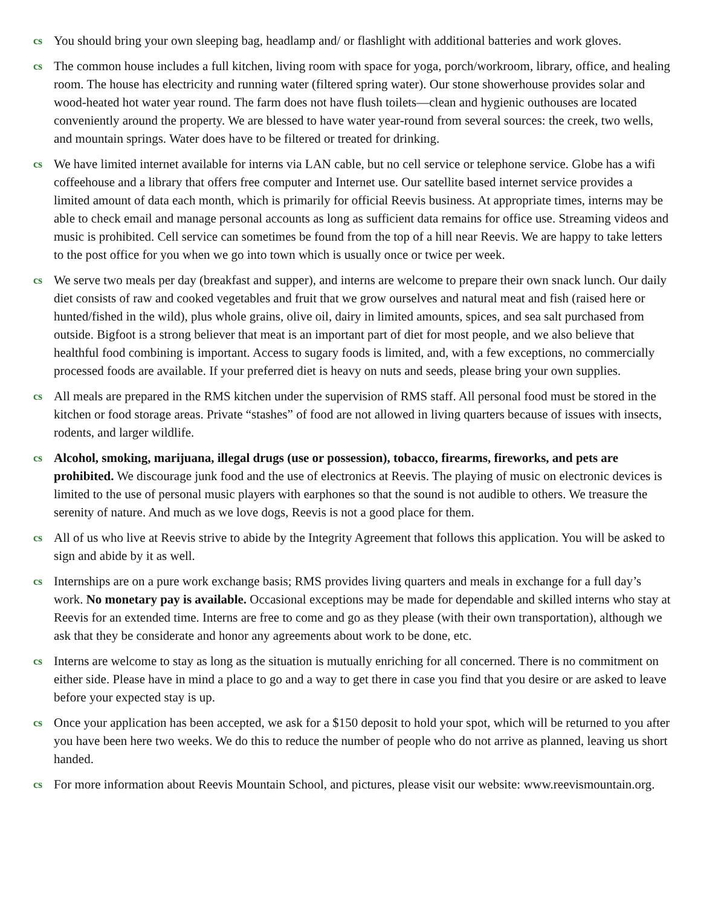cs You should bring your own sleeping bag, headlamp and/ or flashlight with additional batteries and work gloves.
cs The common house includes a full kitchen, living room with space for yoga, porch/workroom, library, office, and healing room. The house has electricity and running water (filtered spring water). Our stone showerhouse provides solar and wood-heated hot water year round. The farm does not have flush toilets—clean and hygienic outhouses are located conveniently around the property. We are blessed to have water year-round from several sources: the creek, two wells, and mountain springs. Water does have to be filtered or treated for drinking.
cs We have limited internet available for interns via LAN cable, but no cell service or telephone service. Globe has a wifi coffeehouse and a library that offers free computer and Internet use. Our satellite based internet service provides a limited amount of data each month, which is primarily for official Reevis business. At appropriate times, interns may be able to check email and manage personal accounts as long as sufficient data remains for office use. Streaming videos and music is prohibited. Cell service can sometimes be found from the top of a hill near Reevis. We are happy to take letters to the post office for you when we go into town which is usually once or twice per week.
cs We serve two meals per day (breakfast and supper), and interns are welcome to prepare their own snack lunch. Our daily diet consists of raw and cooked vegetables and fruit that we grow ourselves and natural meat and fish (raised here or hunted/fished in the wild), plus whole grains, olive oil, dairy in limited amounts, spices, and sea salt purchased from outside. Bigfoot is a strong believer that meat is an important part of diet for most people, and we also believe that healthful food combining is important. Access to sugary foods is limited, and, with a few exceptions, no commercially processed foods are available. If your preferred diet is heavy on nuts and seeds, please bring your own supplies.
cs All meals are prepared in the RMS kitchen under the supervision of RMS staff. All personal food must be stored in the kitchen or food storage areas. Private “stashes” of food are not allowed in living quarters because of issues with insects, rodents, and larger wildlife.
cs Alcohol, smoking, marijuana, illegal drugs (use or possession), tobacco, firearms, fireworks, and pets are prohibited. We discourage junk food and the use of electronics at Reevis. The playing of music on electronic devices is limited to the use of personal music players with earphones so that the sound is not audible to others. We treasure the serenity of nature. And much as we love dogs, Reevis is not a good place for them.
cs All of us who live at Reevis strive to abide by the Integrity Agreement that follows this application. You will be asked to sign and abide by it as well.
cs Internships are on a pure work exchange basis; RMS provides living quarters and meals in exchange for a full day’s work. No monetary pay is available. Occasional exceptions may be made for dependable and skilled interns who stay at Reevis for an extended time. Interns are free to come and go as they please (with their own transportation), although we ask that they be considerate and honor any agreements about work to be done, etc.
cs Interns are welcome to stay as long as the situation is mutually enriching for all concerned. There is no commitment on either side. Please have in mind a place to go and a way to get there in case you find that you desire or are asked to leave before your expected stay is up.
cs Once your application has been accepted, we ask for a $150 deposit to hold your spot, which will be returned to you after you have been here two weeks. We do this to reduce the number of people who do not arrive as planned, leaving us short handed.
cs For more information about Reevis Mountain School, and pictures, please visit our website: www.reevismountain.org.